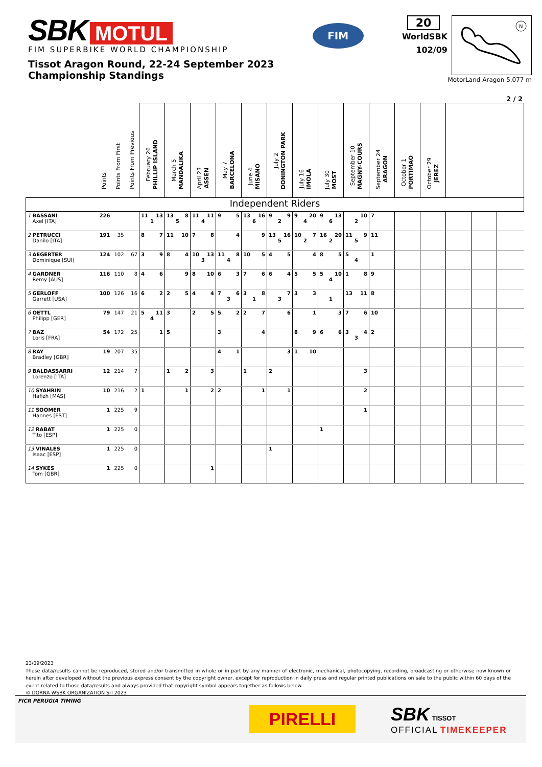SBK MOTUL
FIM SUPERBIKE WORLD CHAMPIONSHIP
Tissot Aragon Round, 22-24 September 2023
Championship Standings
FIM
20
WorldSBK
102/09
N
MotorLand Aragon 5.077 m
2 / 2
| | Points | Points From First | Points From Previous | February 26 PHILLIP ISLAND | March 5 MANDALIKA | April 23 ASSEN | May 7 BARCELONA | June 4 MISANO | July 2 DONINGTON PARK | July 16 IMOLA | July 30 MOST | September 10 MAGNY-COURS | September 24 ARAGON | October 1 PORTIMAO | October 29 JEREZ | | | |
| --- | --- | --- | --- | --- | --- | --- | --- | --- | --- | --- | --- | --- | --- | --- | --- | --- | --- | --- |
| Independent Riders | | | | | | | | | | | | | | | | | | |
| 1 BASSANI Axel [ITA] | 226 | | | 11 13 1 | 13 8 5 | 11 11 4 | 9 5 | 13 16 6 | 9 9 2 | 9 20 4 | 9 13 6 | 10 2 | 7 | | | | | |
| 2 PETRUCCI Danilo [ITA] | 191 | 35 | | 8 7 | 11 10 | 7 8 | 4 | 9 | 13 16 5 | 10 7 2 | 16 20 2 | 11 9 5 | 11 | | | | | |
| 3 AEGERTER Dominique [SUI] | 124 | 102 | 67 | 3 9 | 8 4 | 10 13 3 | 11 8 4 | 10 5 | 4 5 | 4 | 8 5 | 5 4 | 1 | | | | | |
| 4 GARDNER Remy [AUS] | 116 | 110 | 8 | 4 6 | 9 | 8 10 | 6 3 | 7 6 | 6 4 | 5 5 | 5 10 4 | 1 8 | 9 | | | | | |
| 5 GERLOFF Garrett [USA] | 100 | 126 | 16 | 6 2 | 2 5 | 4 4 | 7 6 3 | 3 8 1 | 7 3 | 3 3 | 1 | 13 11 | 8 | | | | | |
| 6 OETTL Philipp [GER] | 79 | 147 | 21 | 5 11 4 | 3 | 2 5 | 5 2 | 2 7 | 6 | 1 | 3 | 7 6 | 10 | | | | | |
| 7 BAZ Loris [FRA] | 54 | 172 | 25 | 1 | 5 | | 3 | 4 | | 8 9 | 6 6 | 3 4 3 | 2 | | | | | |
| 8 RAY Bradley [GBR] | 19 | 207 | 35 | | | | 4 1 | | 3 | 1 10 | | | | | | | | |
| 9 BALDASSARRI Lorenzo [ITA] | 12 | 214 | 7 | | 1 2 | 3 | | 1 | 2 | | | 3 | | | | | | |
| 10 SYAHRIN Hafizh [MAS] | 10 | 216 | 2 | 1 | 1 | 2 | 2 | 1 | 1 | | | 2 | | | | | | |
| 11 SOOMER Hannes [EST] | 1 | 225 | 9 | | | | | | | | | 1 | | | | | | |
| 12 RABAT Tito [ESP] | 1 | 225 | 0 | | | | | | | | 1 | | | | | | | |
| 13 VINALES Isaac [ESP] | 1 | 225 | 0 | | | | | | 1 | | | | | | | | | |
| 14 SYKES Tom [GBR] | 1 | 225 | 0 | | | 1 | | | | | | | | | | | | |
23/09/2023
These data/results cannot be reproduced, stored and/or transmitted in whole or in part by any manner of electronic, mechanical, photocopying, recording, broadcasting or otherwise now known or herein after developed without the previous express consent by the copyright owner, except for reproduction in daily press and regular printed publications on sale to the public within 60 days of the event related to those data/results and always provided that copyright symbol appears together as follows below.
© DORNA WSBK ORGANIZATION Srl 2023
FICR PERUGIA TIMING
PIRELLI
SBK TISSOT
OFFICIAL TIMEKEEPER